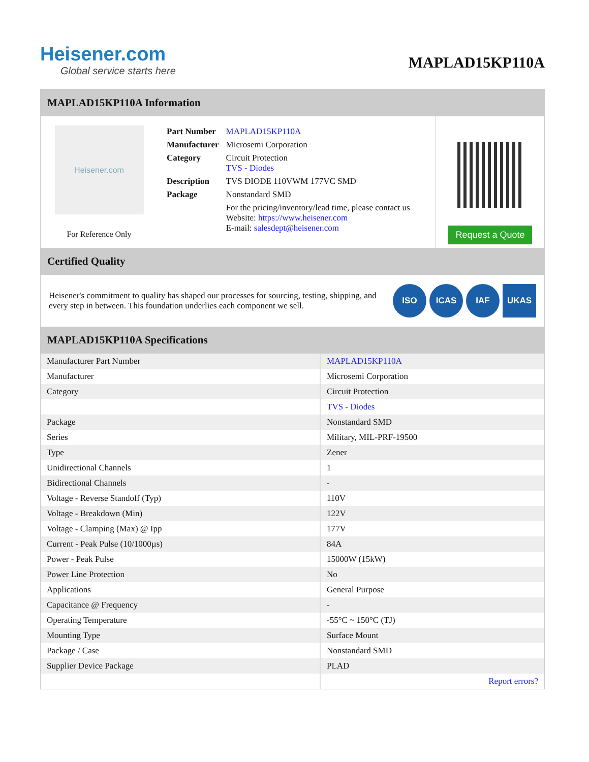Heisener.com
Global service starts here
MAPLAD15KP110A
MAPLAD15KP110A Information
Heisener.com
For Reference Only
| Part Number | MAPLAD15KP110A |
| Manufacturer | Microsemi Corporation |
| Category | Circuit Protection TVS - Diodes |
| Description | TVS DIODE 110VWM 177VC SMD |
| Package | Nonstandard SMD |
| | For the pricing/inventory/lead time, please contact us Website: https://www.heisener.com E-mail: salesdept@heisener.com |
Request a Quote
Certified Quality
Heisener's commitment to quality has shaped our processes for sourcing, testing, shipping, and every step in between. This foundation underlies each component we sell.
ISO ICAS IAF UKAS
MAPLAD15KP110A Specifications
| Manufacturer Part Number | MAPLAD15KP110A |
| Manufacturer | Microsemi Corporation |
| Category | Circuit Protection |
| | TVS - Diodes |
| Package | Nonstandard SMD |
| Series | Military, MIL-PRF-19500 |
| Type | Zener |
| Unidirectional Channels | 1 |
| Bidirectional Channels | - |
| Voltage - Reverse Standoff (Typ) | 110V |
| Voltage - Breakdown (Min) | 122V |
| Voltage - Clamping (Max) @ Ipp | 177V |
| Current - Peak Pulse (10/1000µs) | 84A |
| Power - Peak Pulse | 15000W (15kW) |
| Power Line Protection | No |
| Applications | General Purpose |
| Capacitance @ Frequency | - |
| Operating Temperature | -55°C ~ 150°C (TJ) |
| Mounting Type | Surface Mount |
| Package / Case | Nonstandard SMD |
| Supplier Device Package | PLAD |
| | Report errors? |